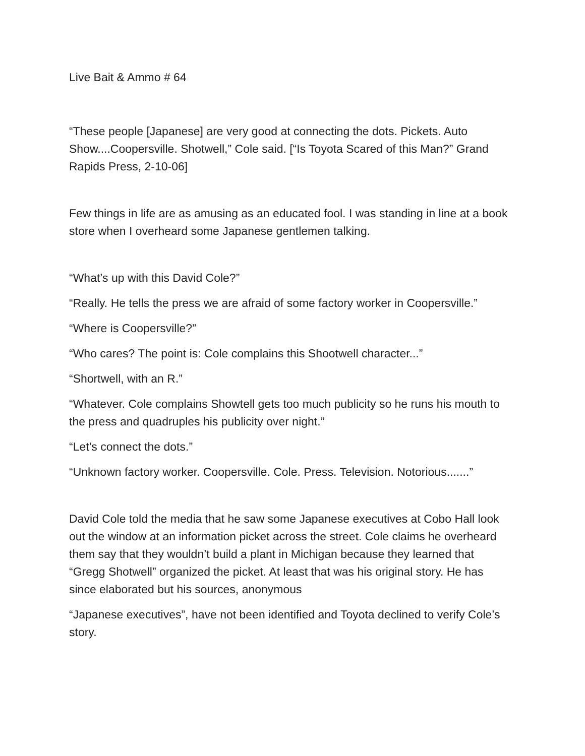Live Bait & Ammo # 64
“These people [Japanese] are very good at connecting the dots. Pickets. Auto Show....Coopersville. Shotwell,” Cole said. [“Is Toyota Scared of this Man?” Grand Rapids Press, 2-10-06]
Few things in life are as amusing as an educated fool. I was standing in line at a book store when I overheard some Japanese gentlemen talking.
“What’s up with this David Cole?”
“Really. He tells the press we are afraid of some factory worker in Coopersville.”
“Where is Coopersville?”
“Who cares? The point is: Cole complains this Shootwell character...”
“Shortwell, with an R.”
“Whatever. Cole complains Showtell gets too much publicity so he runs his mouth to the press and quadruples his publicity over night.”
“Let’s connect the dots.”
“Unknown factory worker. Coopersville. Cole. Press. Television. Notorious.......”
David Cole told the media that he saw some Japanese executives at Cobo Hall look out the window at an information picket across the street. Cole claims he overheard them say that they wouldn’t build a plant in Michigan because they learned that “Gregg Shotwell” organized the picket. At least that was his original story. He has since elaborated but his sources, anonymous
“Japanese executives”, have not been identified and Toyota declined to verify Cole’s story.